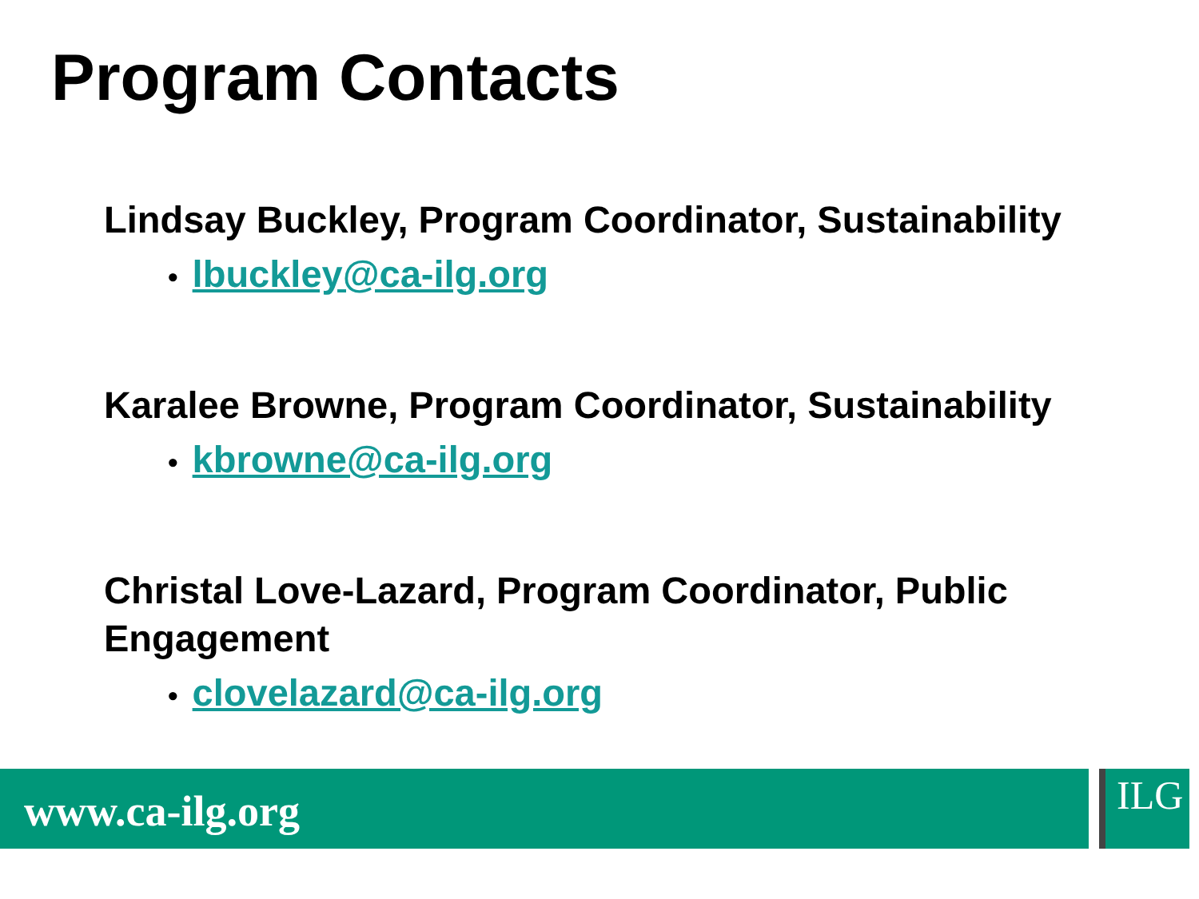Program Contacts
Lindsay Buckley, Program Coordinator, Sustainability
• lbuckley@ca-ilg.org
Karalee Browne, Program Coordinator, Sustainability
• kbrowne@ca-ilg.org
Christal Love-Lazard, Program Coordinator, Public Engagement
• clovelazard@ca-ilg.org
www.ca-ilg.org ILG